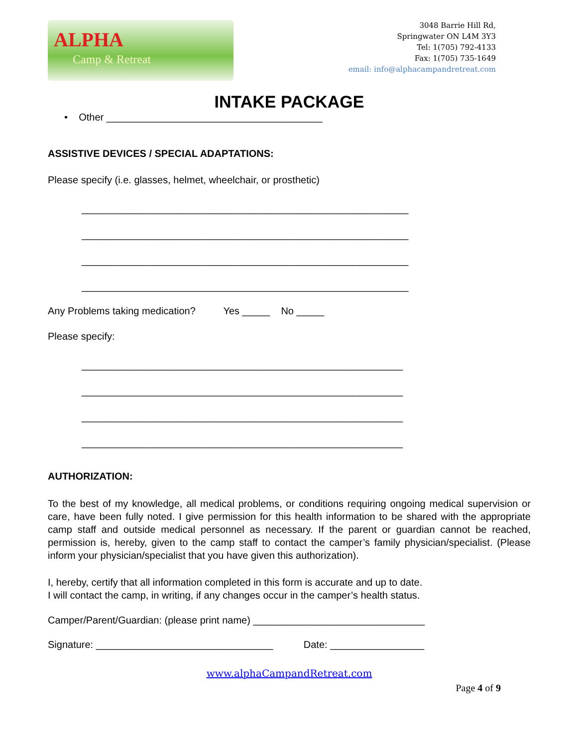ALPHA
Camp & Retreat
3048 Barrie Hill Rd,
Springwater ON L4M 3Y3
Tel: 1(705) 792-4133
Fax: 1(705) 735-1649
email: info@alphacampandretreat.com
INTAKE PACKAGE
• Other _______________________________________
ASSISTIVE DEVICES / SPECIAL ADAPTATIONS:
Please specify (i.e. glasses, helmet, wheelchair, or prosthetic)
___________________________________________________________
___________________________________________________________
___________________________________________________________
___________________________________________________________
Any Problems taking medication? Yes _____ No _____
Please specify:
__________________________________________________________
__________________________________________________________
__________________________________________________________
__________________________________________________________
AUTHORIZATION:
To the best of my knowledge, all medical problems, or conditions requiring ongoing medical supervision or care, have been fully noted. I give permission for this health information to be shared with the appropriate camp staff and outside medical personnel as necessary. If the parent or guardian cannot be reached, permission is, hereby, given to the camp staff to contact the camper’s family physician/specialist. (Please inform your physician/specialist that you have given this authorization).
I, hereby, certify that all information completed in this form is accurate and up to date.
I will contact the camp, in writing, if any changes occur in the camper’s health status.
Camper/Parent/Guardian: (please print name) _______________________________
Signature: ________________________________ Date: _________________
www.alphaCampandRetreat.com
Page 4 of 9